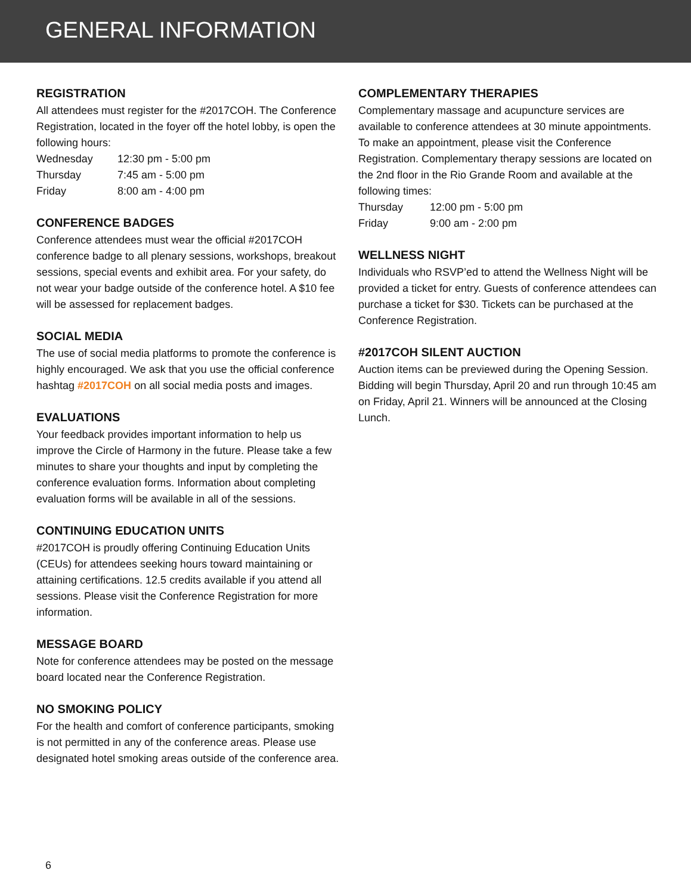GENERAL INFORMATION
REGISTRATION
All attendees must register for the #2017COH. The Conference Registration, located in the foyer off the hotel lobby, is open the following hours:
Wednesday 12:30 pm - 5:00 pm Thursday 7:45 am - 5:00 pm Friday 8:00 am - 4:00 pm
CONFERENCE BADGES
Conference attendees must wear the official #2017COH conference badge to all plenary sessions, workshops, breakout sessions, special events and exhibit area. For your safety, do not wear your badge outside of the conference hotel. A $10 fee will be assessed for replacement badges.
SOCIAL MEDIA
The use of social media platforms to promote the conference is highly encouraged. We ask that you use the official conference hashtag #2017COH on all social media posts and images.
EVALUATIONS
Your feedback provides important information to help us improve the Circle of Harmony in the future. Please take a few minutes to share your thoughts and input by completing the conference evaluation forms. Information about completing evaluation forms will be available in all of the sessions.
CONTINUING EDUCATION UNITS
#2017COH is proudly offering Continuing Education Units (CEUs) for attendees seeking hours toward maintaining or attaining certifications. 12.5 credits available if you attend all sessions. Please visit the Conference Registration for more information.
MESSAGE BOARD
Note for conference attendees may be posted on the message board located near the Conference Registration.
NO SMOKING POLICY
For the health and comfort of conference participants, smoking is not permitted in any of the conference areas. Please use designated hotel smoking areas outside of the conference area.
COMPLEMENTARY THERAPIES
Complementary massage and acupuncture services are available to conference attendees at 30 minute appointments. To make an appointment, please visit the Conference Registration. Complementary therapy sessions are located on the 2nd floor in the Rio Grande Room and available at the following times:
Thursday 12:00 pm - 5:00 pm Friday 9:00 am - 2:00 pm
WELLNESS NIGHT
Individuals who RSVP’ed to attend the Wellness Night will be provided a ticket for entry. Guests of conference attendees can purchase a ticket for $30. Tickets can be purchased at the Conference Registration.
#2017COH SILENT AUCTION
Auction items can be previewed during the Opening Session. Bidding will begin Thursday, April 20 and run through 10:45 am on Friday, April 21. Winners will be announced at the Closing Lunch.
6